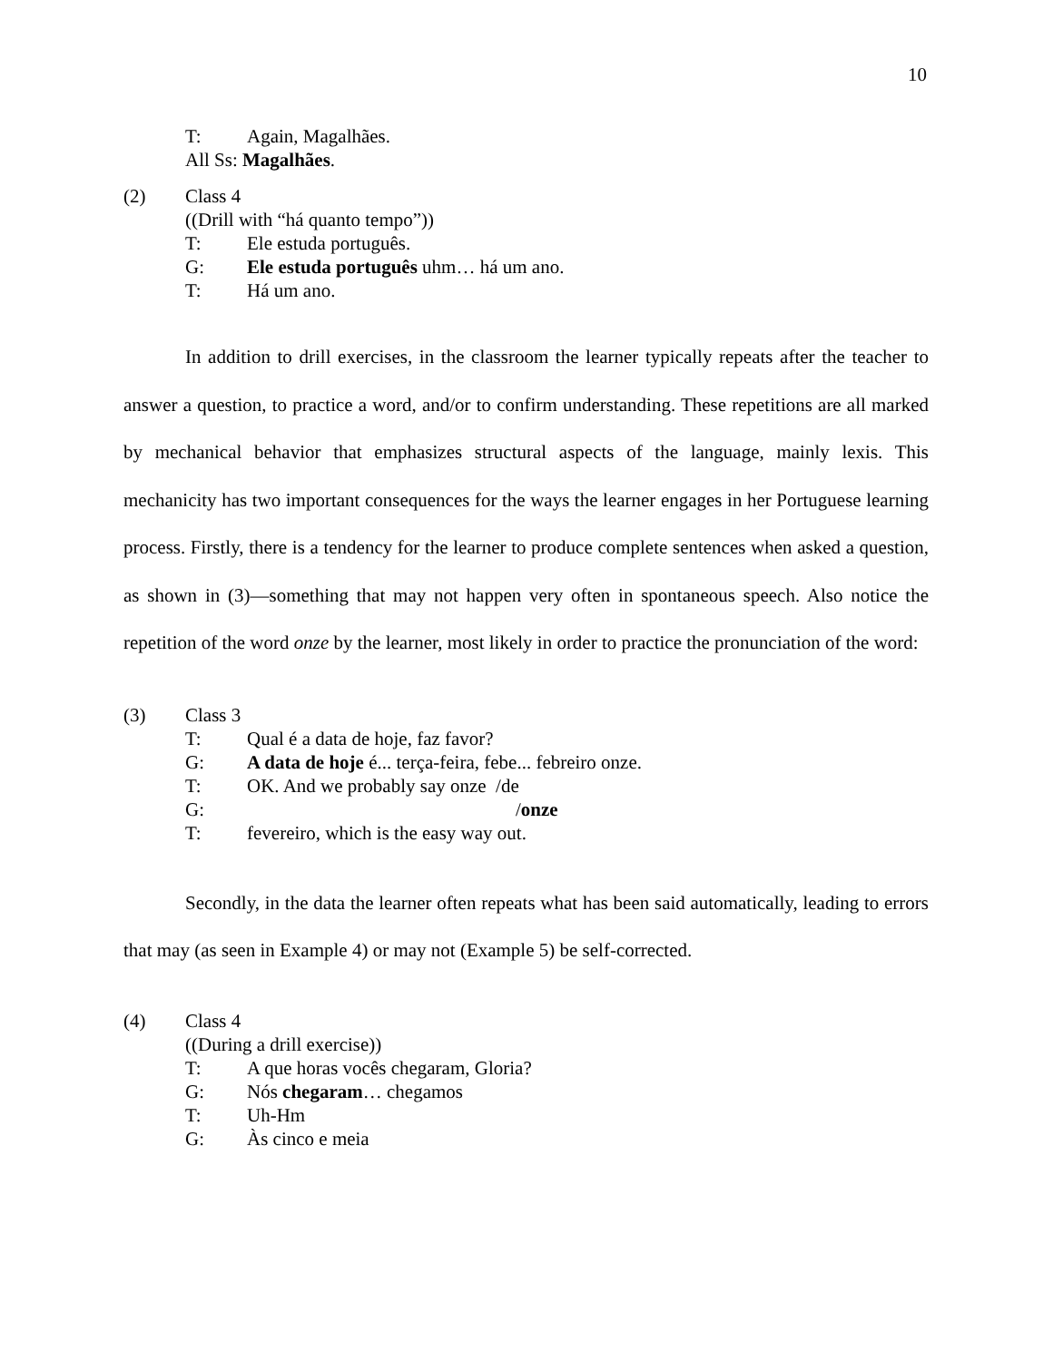10
T: Again, Magalhães.
All Ss: Magalhães.
(2) Class 4
((Drill with “há quanto tempo”))
T: Ele estuda português.
G: Ele estuda português uhm… há um ano.
T: Há um ano.
In addition to drill exercises, in the classroom the learner typically repeats after the teacher to answer a question, to practice a word, and/or to confirm understanding. These repetitions are all marked by mechanical behavior that emphasizes structural aspects of the language, mainly lexis. This mechanicity has two important consequences for the ways the learner engages in her Portuguese learning process. Firstly, there is a tendency for the learner to produce complete sentences when asked a question, as shown in (3)—something that may not happen very often in spontaneous speech. Also notice the repetition of the word onze by the learner, most likely in order to practice the pronunciation of the word:
(3) Class 3
T: Qual é a data de hoje, faz favor?
G: A data de hoje é... terça-feira, febe... febreiro onze.
T: OK. And we probably say onze /de
G: /onze
T: fevereiro, which is the easy way out.
Secondly, in the data the learner often repeats what has been said automatically, leading to errors that may (as seen in Example 4) or may not (Example 5) be self-corrected.
(4) Class 4
((During a drill exercise))
T: A que horas vocês chegaram, Gloria?
G: Nós chegaram… chegamos
T: Uh-Hm
G: Às cinco e meia